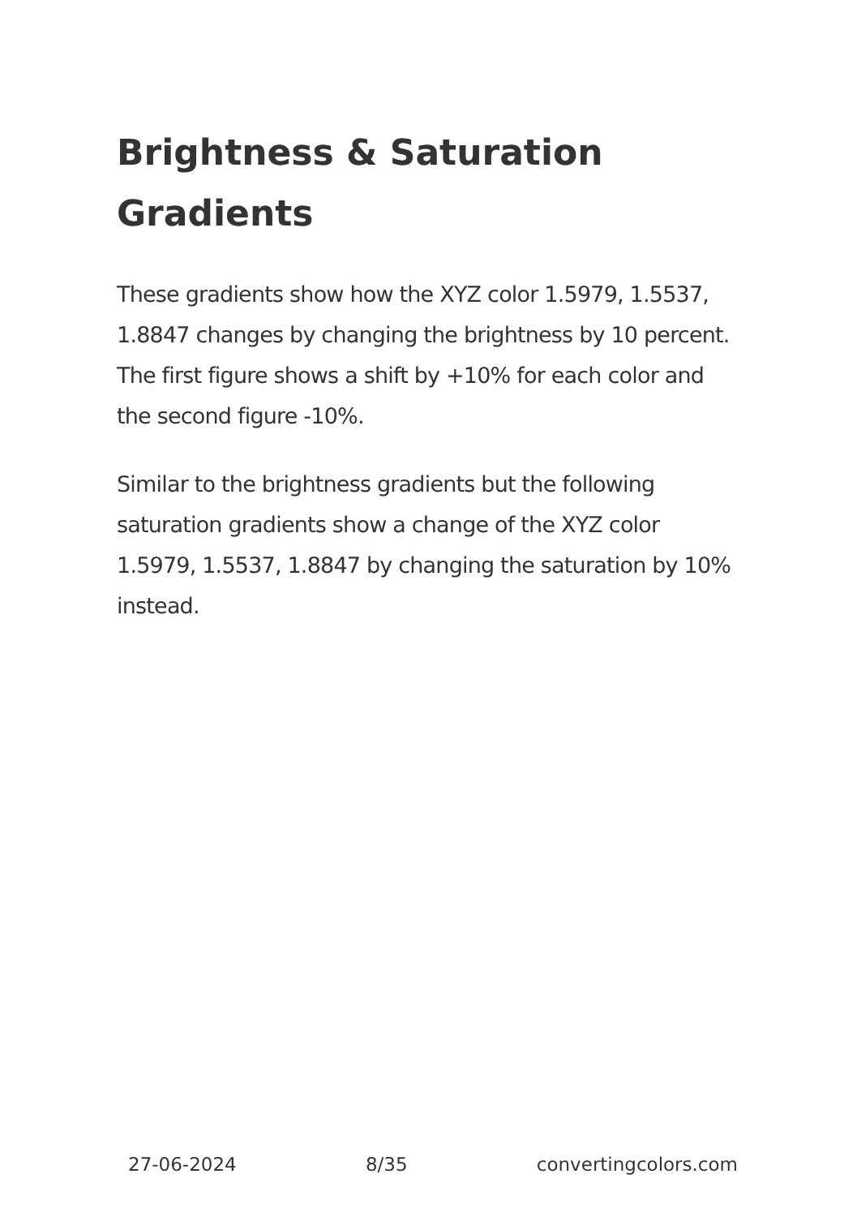Brightness & Saturation Gradients
These gradients show how the XYZ color 1.5979, 1.5537, 1.8847 changes by changing the brightness by 10 percent. The first figure shows a shift by +10% for each color and the second figure -10%.
Similar to the brightness gradients but the following saturation gradients show a change of the XYZ color 1.5979, 1.5537, 1.8847 by changing the saturation by 10% instead.
27-06-2024 8/35 convertingcolors.com